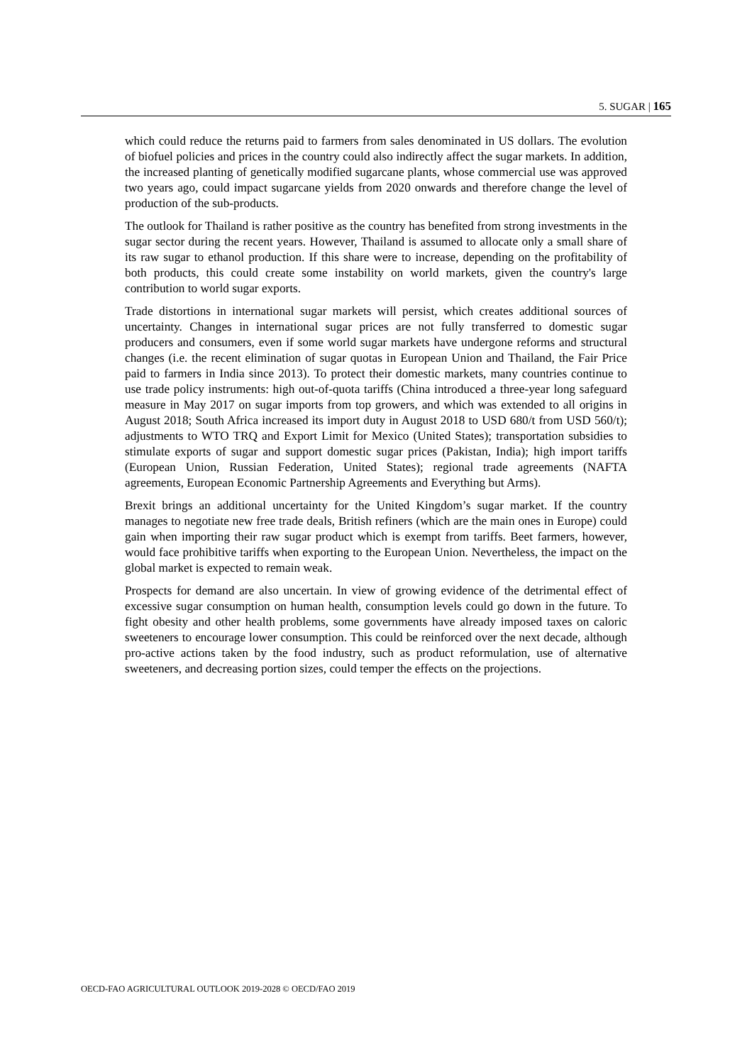5. SUGAR | 165
which could reduce the returns paid to farmers from sales denominated in US dollars. The evolution of biofuel policies and prices in the country could also indirectly affect the sugar markets. In addition, the increased planting of genetically modified sugarcane plants, whose commercial use was approved two years ago, could impact sugarcane yields from 2020 onwards and therefore change the level of production of the sub-products.
The outlook for Thailand is rather positive as the country has benefited from strong investments in the sugar sector during the recent years. However, Thailand is assumed to allocate only a small share of its raw sugar to ethanol production. If this share were to increase, depending on the profitability of both products, this could create some instability on world markets, given the country's large contribution to world sugar exports.
Trade distortions in international sugar markets will persist, which creates additional sources of uncertainty. Changes in international sugar prices are not fully transferred to domestic sugar producers and consumers, even if some world sugar markets have undergone reforms and structural changes (i.e. the recent elimination of sugar quotas in European Union and Thailand, the Fair Price paid to farmers in India since 2013). To protect their domestic markets, many countries continue to use trade policy instruments: high out-of-quota tariffs (China introduced a three-year long safeguard measure in May 2017 on sugar imports from top growers, and which was extended to all origins in August 2018; South Africa increased its import duty in August 2018 to USD 680/t from USD 560/t); adjustments to WTO TRQ and Export Limit for Mexico (United States); transportation subsidies to stimulate exports of sugar and support domestic sugar prices (Pakistan, India); high import tariffs (European Union, Russian Federation, United States); regional trade agreements (NAFTA agreements, European Economic Partnership Agreements and Everything but Arms).
Brexit brings an additional uncertainty for the United Kingdom’s sugar market. If the country manages to negotiate new free trade deals, British refiners (which are the main ones in Europe) could gain when importing their raw sugar product which is exempt from tariffs. Beet farmers, however, would face prohibitive tariffs when exporting to the European Union. Nevertheless, the impact on the global market is expected to remain weak.
Prospects for demand are also uncertain. In view of growing evidence of the detrimental effect of excessive sugar consumption on human health, consumption levels could go down in the future. To fight obesity and other health problems, some governments have already imposed taxes on caloric sweeteners to encourage lower consumption. This could be reinforced over the next decade, although pro-active actions taken by the food industry, such as product reformulation, use of alternative sweeteners, and decreasing portion sizes, could temper the effects on the projections.
OECD-FAO AGRICULTURAL OUTLOOK 2019-2028 © OECD/FAO 2019